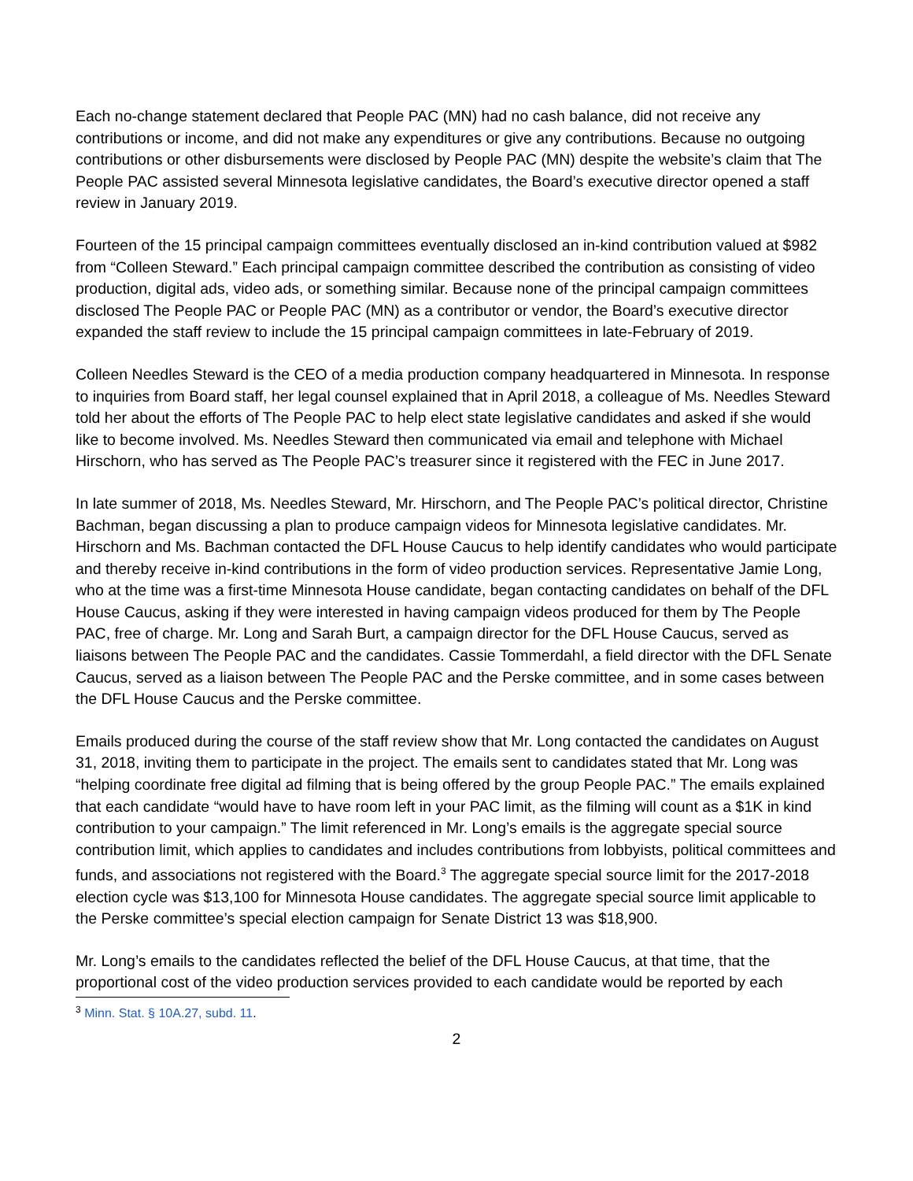Each no-change statement declared that People PAC (MN) had no cash balance, did not receive any contributions or income, and did not make any expenditures or give any contributions. Because no outgoing contributions or other disbursements were disclosed by People PAC (MN) despite the website’s claim that The People PAC assisted several Minnesota legislative candidates, the Board’s executive director opened a staff review in January 2019.
Fourteen of the 15 principal campaign committees eventually disclosed an in-kind contribution valued at $982 from “Colleen Steward.” Each principal campaign committee described the contribution as consisting of video production, digital ads, video ads, or something similar. Because none of the principal campaign committees disclosed The People PAC or People PAC (MN) as a contributor or vendor, the Board’s executive director expanded the staff review to include the 15 principal campaign committees in late-February of 2019.
Colleen Needles Steward is the CEO of a media production company headquartered in Minnesota. In response to inquiries from Board staff, her legal counsel explained that in April 2018, a colleague of Ms. Needles Steward told her about the efforts of The People PAC to help elect state legislative candidates and asked if she would like to become involved. Ms. Needles Steward then communicated via email and telephone with Michael Hirschorn, who has served as The People PAC’s treasurer since it registered with the FEC in June 2017.
In late summer of 2018, Ms. Needles Steward, Mr. Hirschorn, and The People PAC’s political director, Christine Bachman, began discussing a plan to produce campaign videos for Minnesota legislative candidates. Mr. Hirschorn and Ms. Bachman contacted the DFL House Caucus to help identify candidates who would participate and thereby receive in-kind contributions in the form of video production services. Representative Jamie Long, who at the time was a first-time Minnesota House candidate, began contacting candidates on behalf of the DFL House Caucus, asking if they were interested in having campaign videos produced for them by The People PAC, free of charge. Mr. Long and Sarah Burt, a campaign director for the DFL House Caucus, served as liaisons between The People PAC and the candidates. Cassie Tommerdahl, a field director with the DFL Senate Caucus, served as a liaison between The People PAC and the Perske committee, and in some cases between the DFL House Caucus and the Perske committee.
Emails produced during the course of the staff review show that Mr. Long contacted the candidates on August 31, 2018, inviting them to participate in the project. The emails sent to candidates stated that Mr. Long was “helping coordinate free digital ad filming that is being offered by the group People PAC.” The emails explained that each candidate “would have to have room left in your PAC limit, as the filming will count as a $1K in kind contribution to your campaign.” The limit referenced in Mr. Long’s emails is the aggregate special source contribution limit, which applies to candidates and includes contributions from lobbyists, political committees and funds, and associations not registered with the Board.<sup>3</sup> The aggregate special source limit for the 2017-2018 election cycle was $13,100 for Minnesota House candidates. The aggregate special source limit applicable to the Perske committee’s special election campaign for Senate District 13 was $18,900.
Mr. Long’s emails to the candidates reflected the belief of the DFL House Caucus, at that time, that the proportional cost of the video production services provided to each candidate would be reported by each
<sup>3</sup> Minn. Stat. § 10A.27, subd. 11.
2